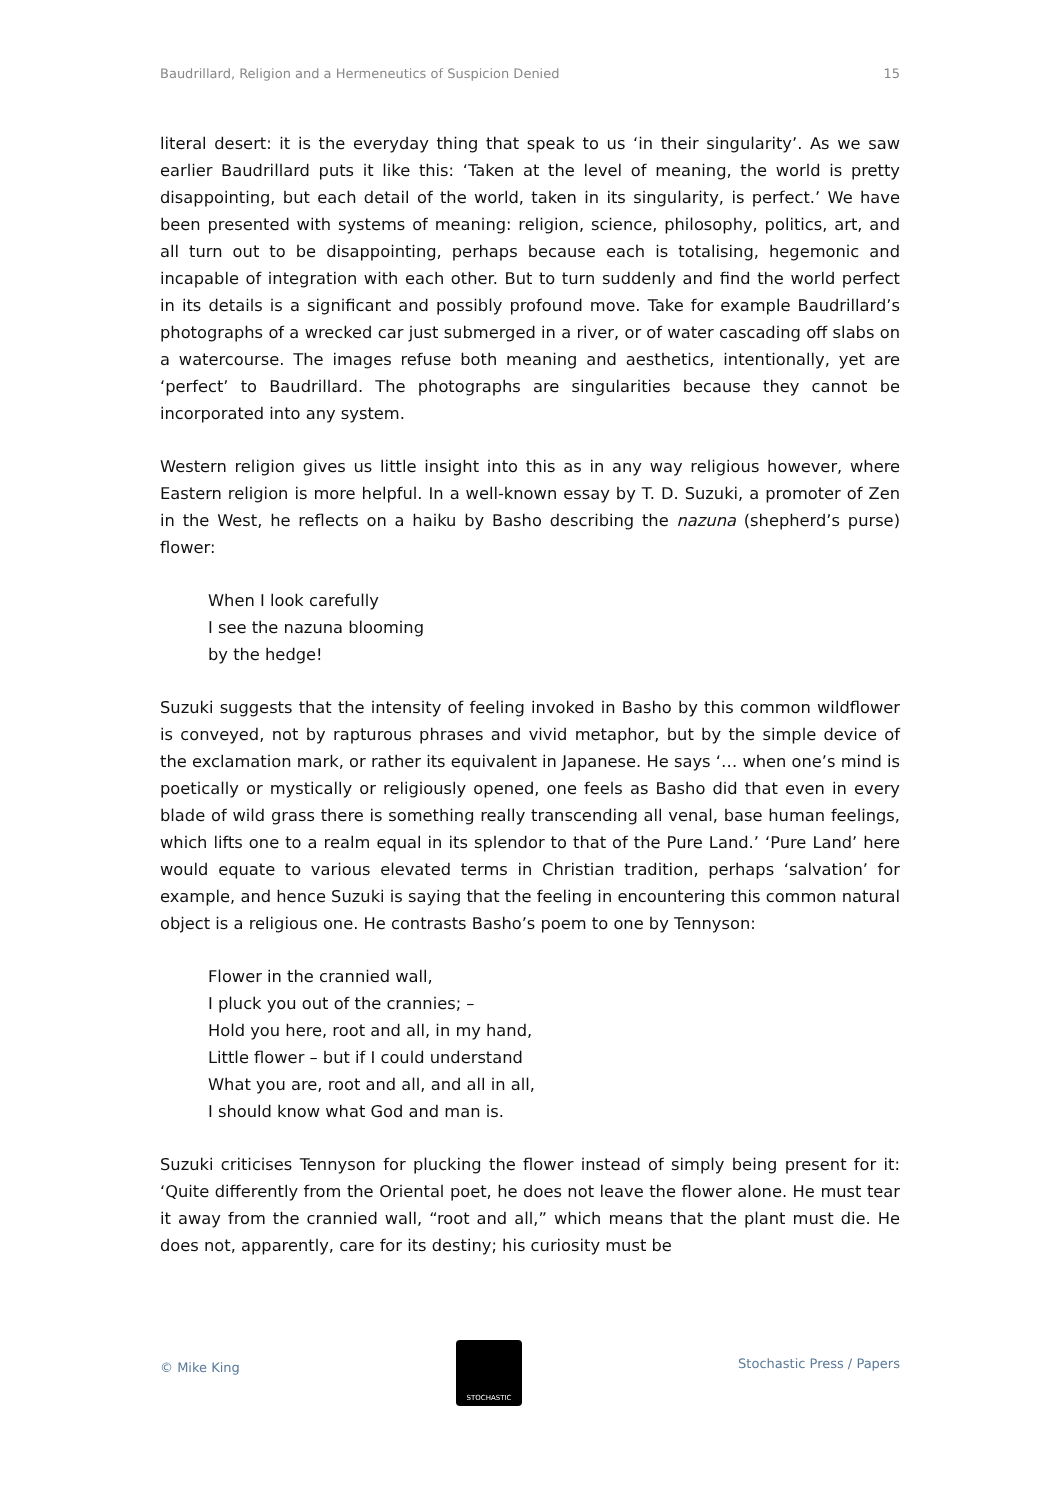Baudrillard, Religion and a Hermeneutics of Suspicion Denied 15
literal desert: it is the everyday thing that speak to us ‘in their singularity’. As we saw earlier Baudrillard puts it like this: ‘Taken at the level of meaning, the world is pretty disappointing, but each detail of the world, taken in its singularity, is perfect.’ We have been presented with systems of meaning: religion, science, philosophy, politics, art, and all turn out to be disappointing, perhaps because each is totalising, hegemonic and incapable of integration with each other. But to turn suddenly and find the world perfect in its details is a significant and possibly profound move. Take for example Baudrillard’s photographs of a wrecked car just submerged in a river, or of water cascading off slabs on a watercourse. The images refuse both meaning and aesthetics, intentionally, yet are ‘perfect’ to Baudrillard. The photographs are singularities because they cannot be incorporated into any system.
Western religion gives us little insight into this as in any way religious however, where Eastern religion is more helpful. In a well-known essay by T. D. Suzuki, a promoter of Zen in the West, he reflects on a haiku by Basho describing the nazuna (shepherd’s purse) flower:
When I look carefully
I see the nazuna blooming
by the hedge!
Suzuki suggests that the intensity of feeling invoked in Basho by this common wildflower is conveyed, not by rapturous phrases and vivid metaphor, but by the simple device of the exclamation mark, or rather its equivalent in Japanese. He says ‘… when one’s mind is poetically or mystically or religiously opened, one feels as Basho did that even in every blade of wild grass there is something really transcending all venal, base human feelings, which lifts one to a realm equal in its splendor to that of the Pure Land.’ ‘Pure Land’ here would equate to various elevated terms in Christian tradition, perhaps ‘salvation’ for example, and hence Suzuki is saying that the feeling in encountering this common natural object is a religious one. He contrasts Basho’s poem to one by Tennyson:
Flower in the crannied wall,
I pluck you out of the crannies; –
Hold you here, root and all, in my hand,
Little flower – but if I could understand
What you are, root and all, and all in all,
I should know what God and man is.
Suzuki criticises Tennyson for plucking the flower instead of simply being present for it: ‘Quite differently from the Oriental poet, he does not leave the flower alone. He must tear it away from the crannied wall, “root and all,” which means that the plant must die. He does not, apparently, care for its destiny; his curiosity must be
© Mike King
STOCHASTIC
Stochastic Press / Papers